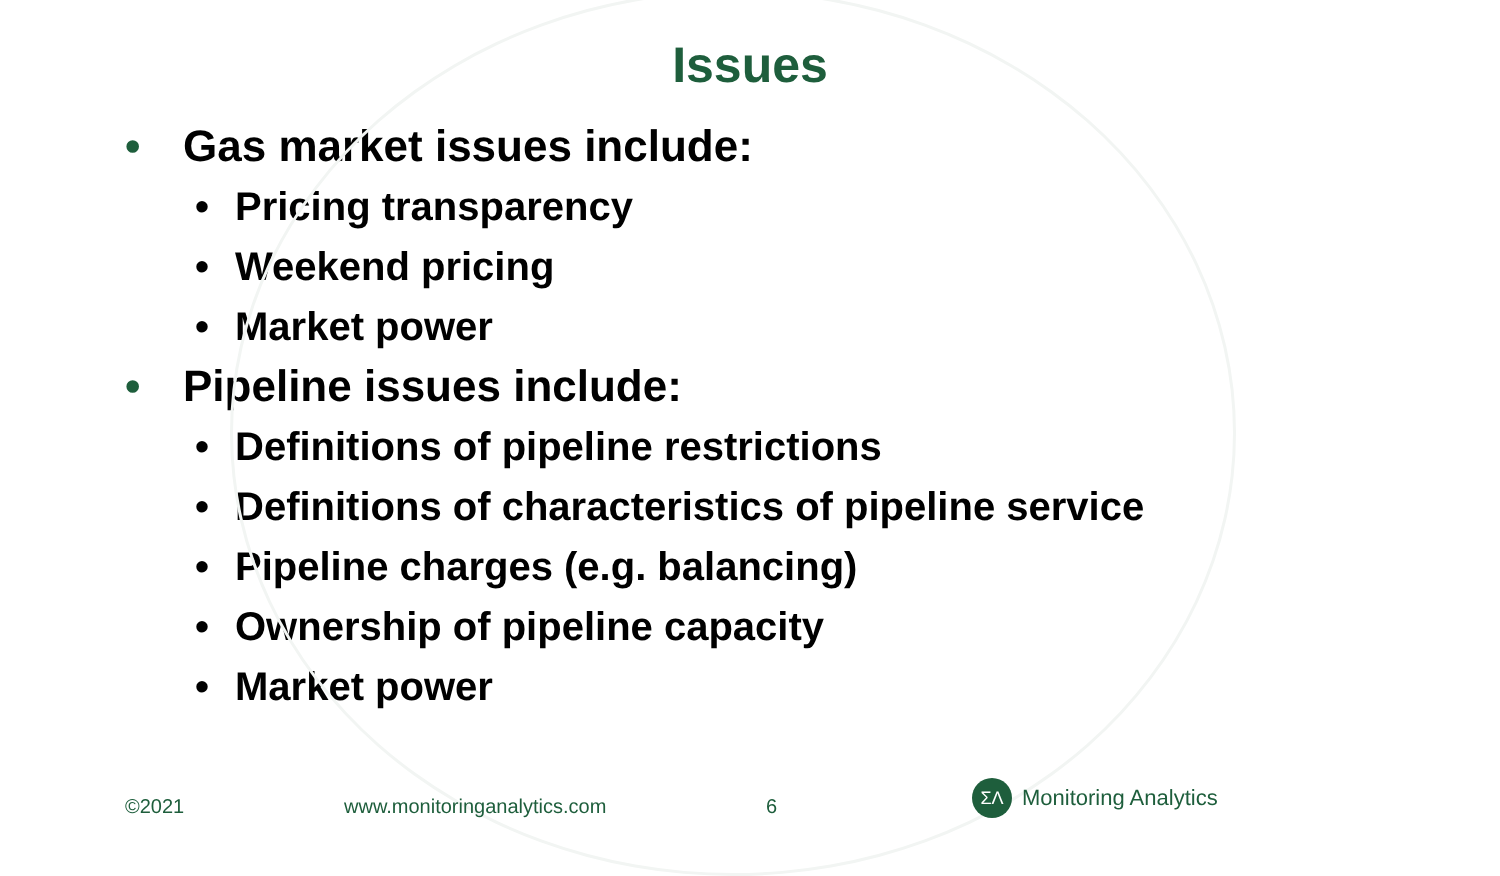Issues
• Gas market issues include:
• Pricing transparency
• Weekend pricing
• Market power
• Pipeline issues include:
• Definitions of pipeline restrictions
• Definitions of characteristics of pipeline service
• Pipeline charges (e.g. balancing)
• Ownership of pipeline capacity
• Market power
©2021 www.monitoringanalytics.com 6
ΣΛ
Monitoring Analytics